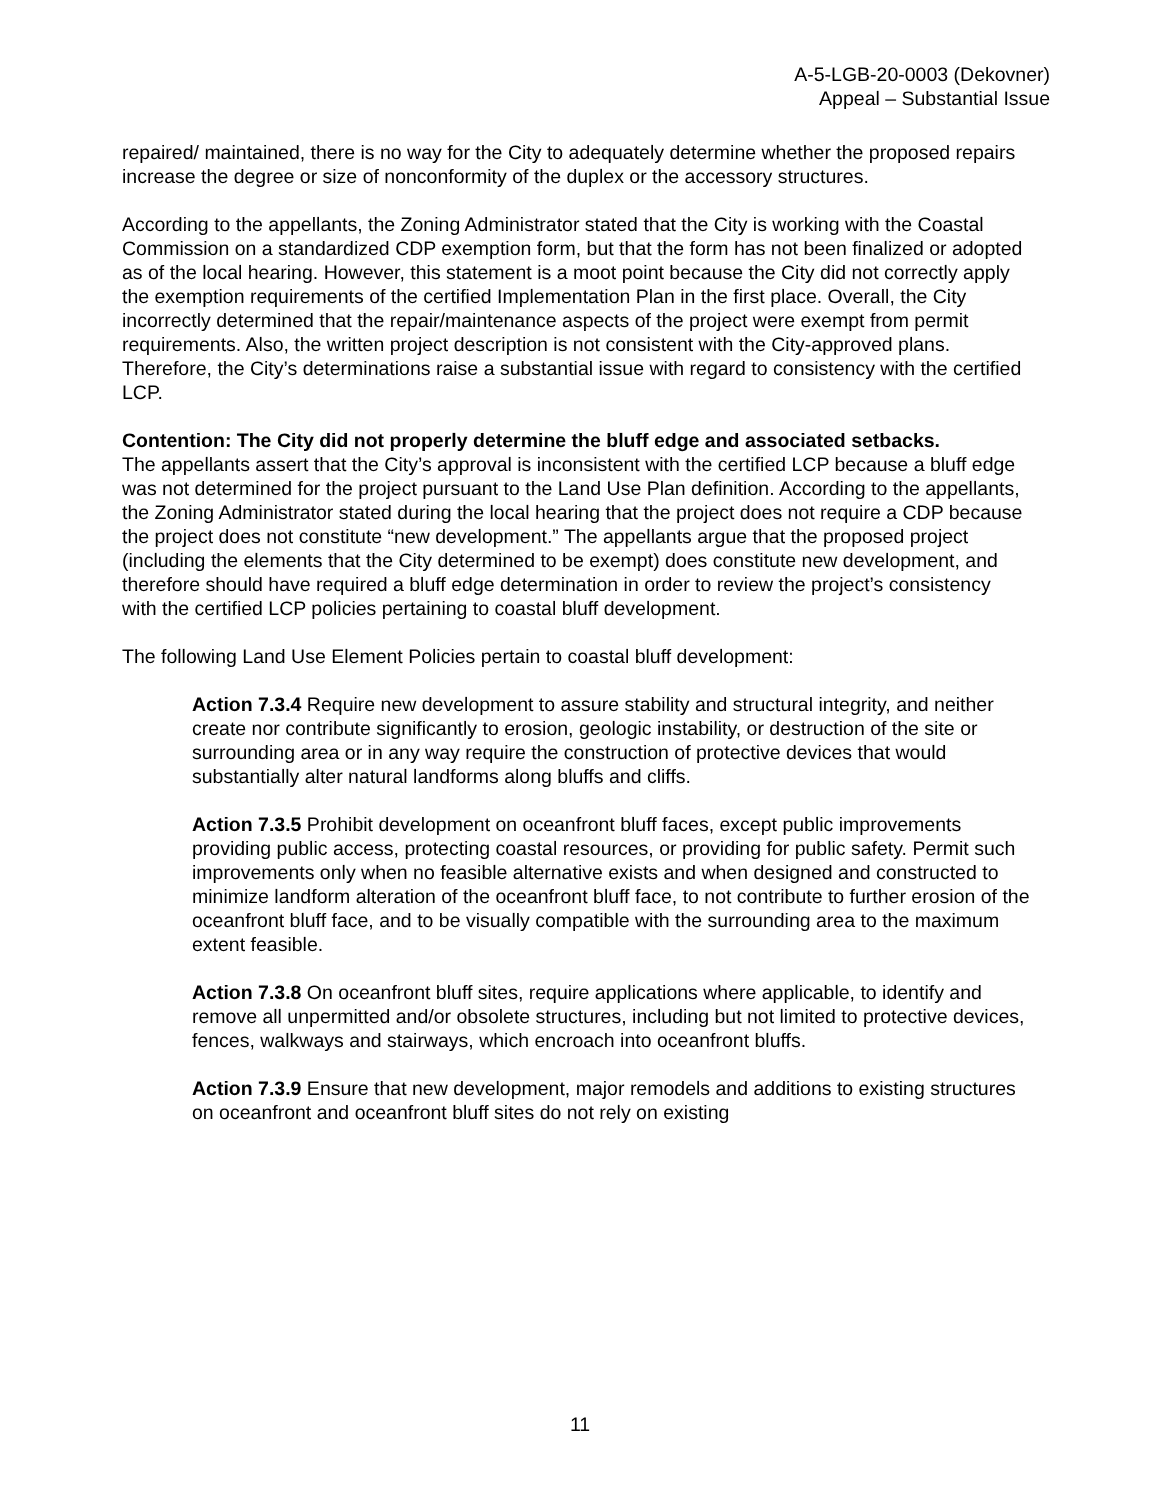A-5-LGB-20-0003 (Dekovner)
Appeal – Substantial Issue
repaired/ maintained, there is no way for the City to adequately determine whether the proposed repairs increase the degree or size of nonconformity of the duplex or the accessory structures.
According to the appellants, the Zoning Administrator stated that the City is working with the Coastal Commission on a standardized CDP exemption form, but that the form has not been finalized or adopted as of the local hearing. However, this statement is a moot point because the City did not correctly apply the exemption requirements of the certified Implementation Plan in the first place. Overall, the City incorrectly determined that the repair/maintenance aspects of the project were exempt from permit requirements. Also, the written project description is not consistent with the City-approved plans. Therefore, the City’s determinations raise a substantial issue with regard to consistency with the certified LCP.
Contention: The City did not properly determine the bluff edge and associated setbacks.
The appellants assert that the City’s approval is inconsistent with the certified LCP because a bluff edge was not determined for the project pursuant to the Land Use Plan definition. According to the appellants, the Zoning Administrator stated during the local hearing that the project does not require a CDP because the project does not constitute “new development.” The appellants argue that the proposed project (including the elements that the City determined to be exempt) does constitute new development, and therefore should have required a bluff edge determination in order to review the project’s consistency with the certified LCP policies pertaining to coastal bluff development.
The following Land Use Element Policies pertain to coastal bluff development:
Action 7.3.4 Require new development to assure stability and structural integrity, and neither create nor contribute significantly to erosion, geologic instability, or destruction of the site or surrounding area or in any way require the construction of protective devices that would substantially alter natural landforms along bluffs and cliffs.
Action 7.3.5 Prohibit development on oceanfront bluff faces, except public improvements providing public access, protecting coastal resources, or providing for public safety. Permit such improvements only when no feasible alternative exists and when designed and constructed to minimize landform alteration of the oceanfront bluff face, to not contribute to further erosion of the oceanfront bluff face, and to be visually compatible with the surrounding area to the maximum extent feasible.
Action 7.3.8 On oceanfront bluff sites, require applications where applicable, to identify and remove all unpermitted and/or obsolete structures, including but not limited to protective devices, fences, walkways and stairways, which encroach into oceanfront bluffs.
Action 7.3.9 Ensure that new development, major remodels and additions to existing structures on oceanfront and oceanfront bluff sites do not rely on existing
11